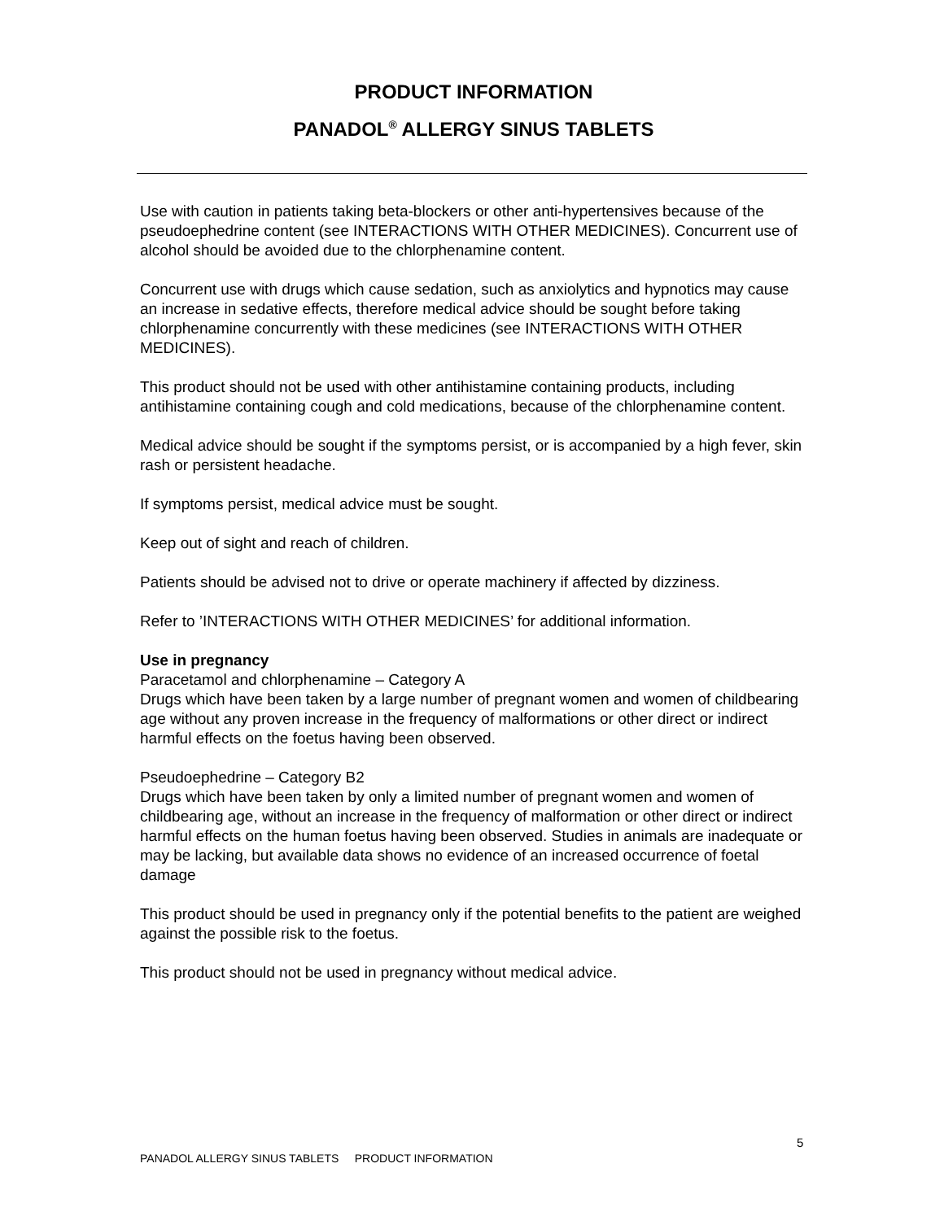PRODUCT INFORMATION
PANADOL<sup>®</sup> ALLERGY SINUS TABLETS
Use with caution in patients taking beta-blockers or other anti-hypertensives because of the pseudoephedrine content (see INTERACTIONS WITH OTHER MEDICINES). Concurrent use of alcohol should be avoided due to the chlorphenamine content.
Concurrent use with drugs which cause sedation, such as anxiolytics and hypnotics may cause an increase in sedative effects, therefore medical advice should be sought before taking chlorphenamine concurrently with these medicines (see INTERACTIONS WITH OTHER MEDICINES).
This product should not be used with other antihistamine containing products, including antihistamine containing cough and cold medications, because of the chlorphenamine content.
Medical advice should be sought if the symptoms persist, or is accompanied by a high fever, skin rash or persistent headache.
If symptoms persist, medical advice must be sought.
Keep out of sight and reach of children.
Patients should be advised not to drive or operate machinery if affected by dizziness.
Refer to ’INTERACTIONS WITH OTHER MEDICINES’ for additional information.
Use in pregnancy
Paracetamol and chlorphenamine – Category A
Drugs which have been taken by a large number of pregnant women and women of childbearing age without any proven increase in the frequency of malformations or other direct or indirect harmful effects on the foetus having been observed.
Pseudoephedrine – Category B2
Drugs which have been taken by only a limited number of pregnant women and women of childbearing age, without an increase in the frequency of malformation or other direct or indirect harmful effects on the human foetus having been observed. Studies in animals are inadequate or may be lacking, but available data shows no evidence of an increased occurrence of foetal damage
This product should be used in pregnancy only if the potential benefits to the patient are weighed against the possible risk to the foetus.
This product should not be used in pregnancy without medical advice.
5
PANADOL ALLERGY SINUS TABLETS PRODUCT INFORMATION